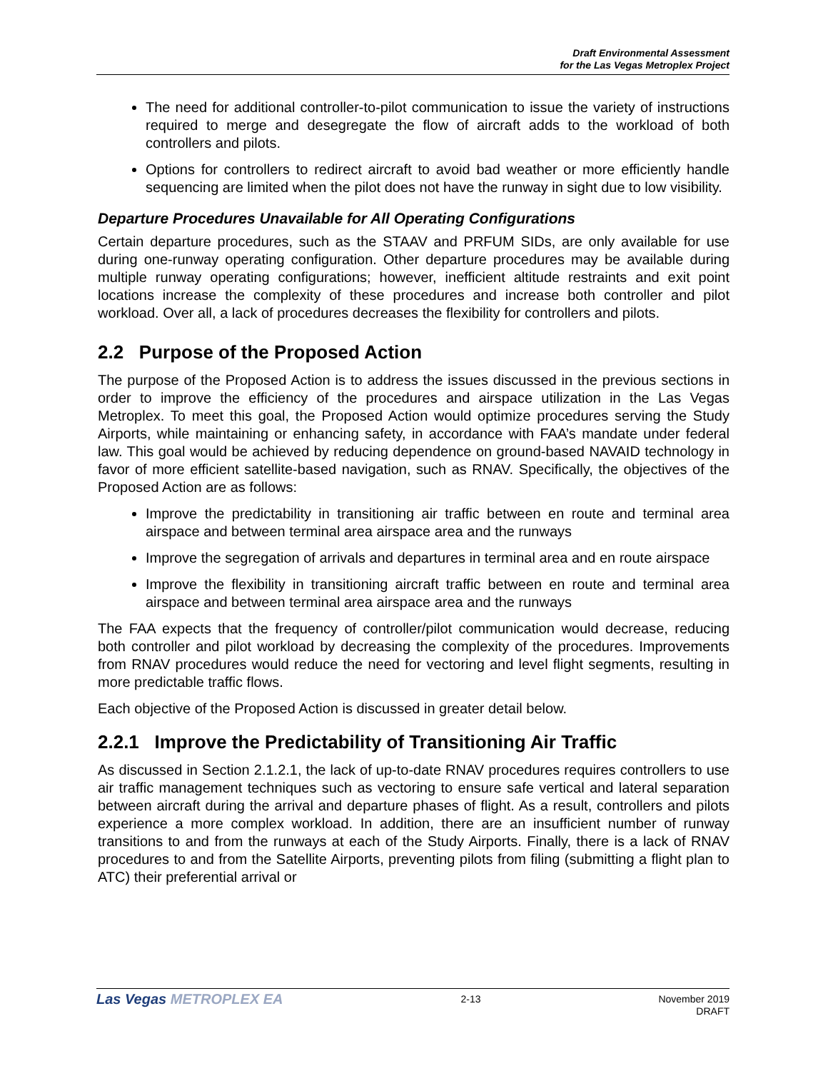Draft Environmental Assessment
for the Las Vegas Metroplex Project
The need for additional controller-to-pilot communication to issue the variety of instructions required to merge and desegregate the flow of aircraft adds to the workload of both controllers and pilots.
Options for controllers to redirect aircraft to avoid bad weather or more efficiently handle sequencing are limited when the pilot does not have the runway in sight due to low visibility.
Departure Procedures Unavailable for All Operating Configurations
Certain departure procedures, such as the STAAV and PRFUM SIDs, are only available for use during one-runway operating configuration. Other departure procedures may be available during multiple runway operating configurations; however, inefficient altitude restraints and exit point locations increase the complexity of these procedures and increase both controller and pilot workload. Over all, a lack of procedures decreases the flexibility for controllers and pilots.
2.2 Purpose of the Proposed Action
The purpose of the Proposed Action is to address the issues discussed in the previous sections in order to improve the efficiency of the procedures and airspace utilization in the Las Vegas Metroplex. To meet this goal, the Proposed Action would optimize procedures serving the Study Airports, while maintaining or enhancing safety, in accordance with FAA’s mandate under federal law. This goal would be achieved by reducing dependence on ground-based NAVAID technology in favor of more efficient satellite-based navigation, such as RNAV. Specifically, the objectives of the Proposed Action are as follows:
Improve the predictability in transitioning air traffic between en route and terminal area airspace and between terminal area airspace area and the runways
Improve the segregation of arrivals and departures in terminal area and en route airspace
Improve the flexibility in transitioning aircraft traffic between en route and terminal area airspace and between terminal area airspace area and the runways
The FAA expects that the frequency of controller/pilot communication would decrease, reducing both controller and pilot workload by decreasing the complexity of the procedures. Improvements from RNAV procedures would reduce the need for vectoring and level flight segments, resulting in more predictable traffic flows.
Each objective of the Proposed Action is discussed in greater detail below.
2.2.1 Improve the Predictability of Transitioning Air Traffic
As discussed in Section 2.1.2.1, the lack of up-to-date RNAV procedures requires controllers to use air traffic management techniques such as vectoring to ensure safe vertical and lateral separation between aircraft during the arrival and departure phases of flight. As a result, controllers and pilots experience a more complex workload. In addition, there are an insufficient number of runway transitions to and from the runways at each of the Study Airports. Finally, there is a lack of RNAV procedures to and from the Satellite Airports, preventing pilots from filing (submitting a flight plan to ATC) their preferential arrival or
Las Vegas METROPLEX EA
2-13 November 2019
DRAFT